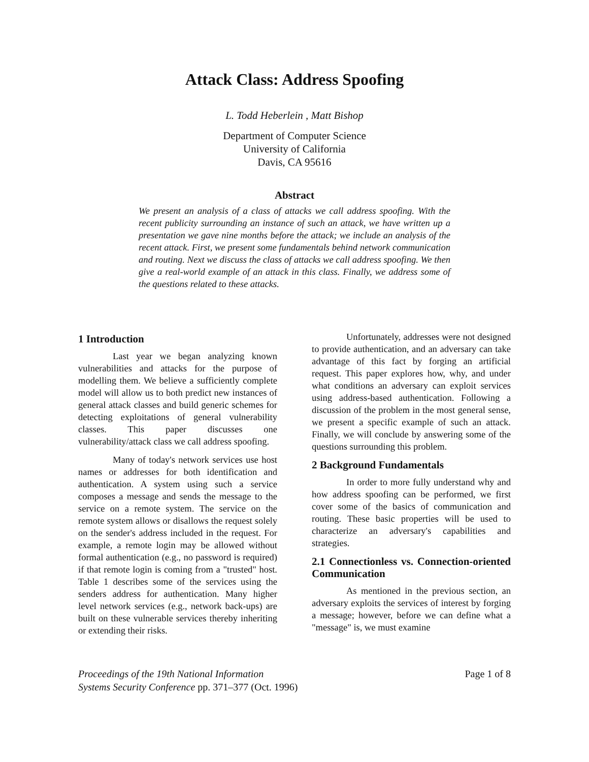Attack Class: Address Spoofing
L. Todd Heberlein , Matt Bishop
Department of Computer Science
University of California
Davis, CA 95616
Abstract
We present an analysis of a class of attacks we call address spoofing. With the recent publicity surrounding an instance of such an attack, we have written up a presentation we gave nine months before the attack; we include an analysis of the recent attack. First, we present some fundamentals behind network communication and routing. Next we discuss the class of attacks we call address spoofing. We then give a real-world example of an attack in this class. Finally, we address some of the questions related to these attacks.
1 Introduction
Last year we began analyzing known vulnerabilities and attacks for the purpose of modelling them. We believe a sufficiently complete model will allow us to both predict new instances of general attack classes and build generic schemes for detecting exploitations of general vulnerability classes. This paper discusses one vulnerability/attack class we call address spoofing.
Many of today's network services use host names or addresses for both identification and authentication. A system using such a service composes a message and sends the message to the service on a remote system. The service on the remote system allows or disallows the request solely on the sender's address included in the request. For example, a remote login may be allowed without formal authentication (e.g., no password is required) if that remote login is coming from a "trusted" host. Table 1 describes some of the services using the senders address for authentication. Many higher level network services (e.g., network back-ups) are built on these vulnerable services thereby inheriting or extending their risks.
Unfortunately, addresses were not designed to provide authentication, and an adversary can take advantage of this fact by forging an artificial request. This paper explores how, why, and under what conditions an adversary can exploit services using address-based authentication. Following a discussion of the problem in the most general sense, we present a specific example of such an attack. Finally, we will conclude by answering some of the questions surrounding this problem.
2 Background Fundamentals
In order to more fully understand why and how address spoofing can be performed, we first cover some of the basics of communication and routing. These basic properties will be used to characterize an adversary's capabilities and strategies.
2.1 Connectionless vs. Connection-oriented Communication
As mentioned in the previous section, an adversary exploits the services of interest by forging a message; however, before we can define what a "message" is, we must examine
Proceedings of the 19th National Information
Systems Security Conference pp. 371–377 (Oct. 1996)
Page 1 of 8